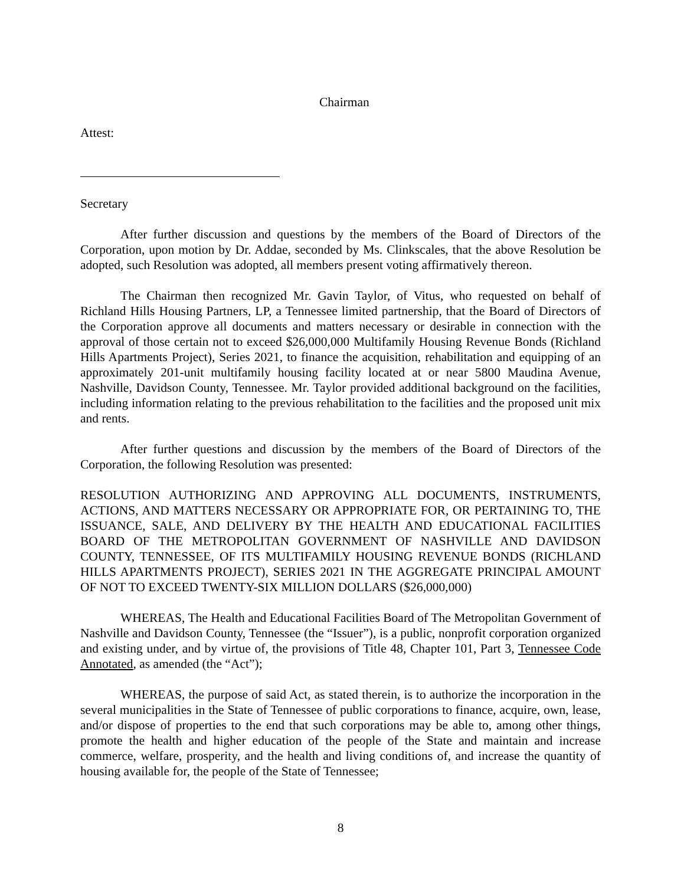Chairman
Attest:
Secretary
After further discussion and questions by the members of the Board of Directors of the Corporation, upon motion by Dr. Addae, seconded by Ms. Clinkscales, that the above Resolution be adopted, such Resolution was adopted, all members present voting affirmatively thereon.
The Chairman then recognized Mr. Gavin Taylor, of Vitus, who requested on behalf of Richland Hills Housing Partners, LP, a Tennessee limited partnership, that the Board of Directors of the Corporation approve all documents and matters necessary or desirable in connection with the approval of those certain not to exceed $26,000,000 Multifamily Housing Revenue Bonds (Richland Hills Apartments Project), Series 2021, to finance the acquisition, rehabilitation and equipping of an approximately 201-unit multifamily housing facility located at or near 5800 Maudina Avenue, Nashville, Davidson County, Tennessee. Mr. Taylor provided additional background on the facilities, including information relating to the previous rehabilitation to the facilities and the proposed unit mix and rents.
After further questions and discussion by the members of the Board of Directors of the Corporation, the following Resolution was presented:
RESOLUTION AUTHORIZING AND APPROVING ALL DOCUMENTS, INSTRUMENTS, ACTIONS, AND MATTERS NECESSARY OR APPROPRIATE FOR, OR PERTAINING TO, THE ISSUANCE, SALE, AND DELIVERY BY THE HEALTH AND EDUCATIONAL FACILITIES BOARD OF THE METROPOLITAN GOVERNMENT OF NASHVILLE AND DAVIDSON COUNTY, TENNESSEE, OF ITS MULTIFAMILY HOUSING REVENUE BONDS (RICHLAND HILLS APARTMENTS PROJECT), SERIES 2021 IN THE AGGREGATE PRINCIPAL AMOUNT OF NOT TO EXCEED TWENTY-SIX MILLION DOLLARS ($26,000,000)
WHEREAS, The Health and Educational Facilities Board of The Metropolitan Government of Nashville and Davidson County, Tennessee (the “Issuer”), is a public, nonprofit corporation organized and existing under, and by virtue of, the provisions of Title 48, Chapter 101, Part 3, Tennessee Code Annotated, as amended (the “Act”);
WHEREAS, the purpose of said Act, as stated therein, is to authorize the incorporation in the several municipalities in the State of Tennessee of public corporations to finance, acquire, own, lease, and/or dispose of properties to the end that such corporations may be able to, among other things, promote the health and higher education of the people of the State and maintain and increase commerce, welfare, prosperity, and the health and living conditions of, and increase the quantity of housing available for, the people of the State of Tennessee;
8